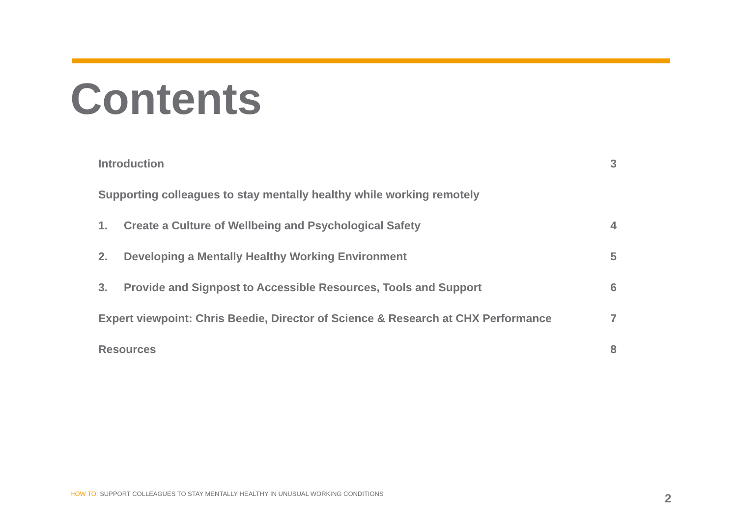Contents
| Introduction | | 3 |
| Supporting colleagues to stay mentally healthy while working remotely | | |
| 1. | Create a Culture of Wellbeing and Psychological Safety | 4 |
| 2. | Developing a Mentally Healthy Working Environment | 5 |
| 3. | Provide and Signpost to Accessible Resources, Tools and Support | 6 |
| Expert viewpoint: Chris Beedie, Director of Science & Research at CHX Performance | | 7 |
| Resources | | 8 |
HOW TO: SUPPORT COLLEAGUES TO STAY MENTALLY HEALTHY IN UNUSUAL WORKING CONDITIONS
2